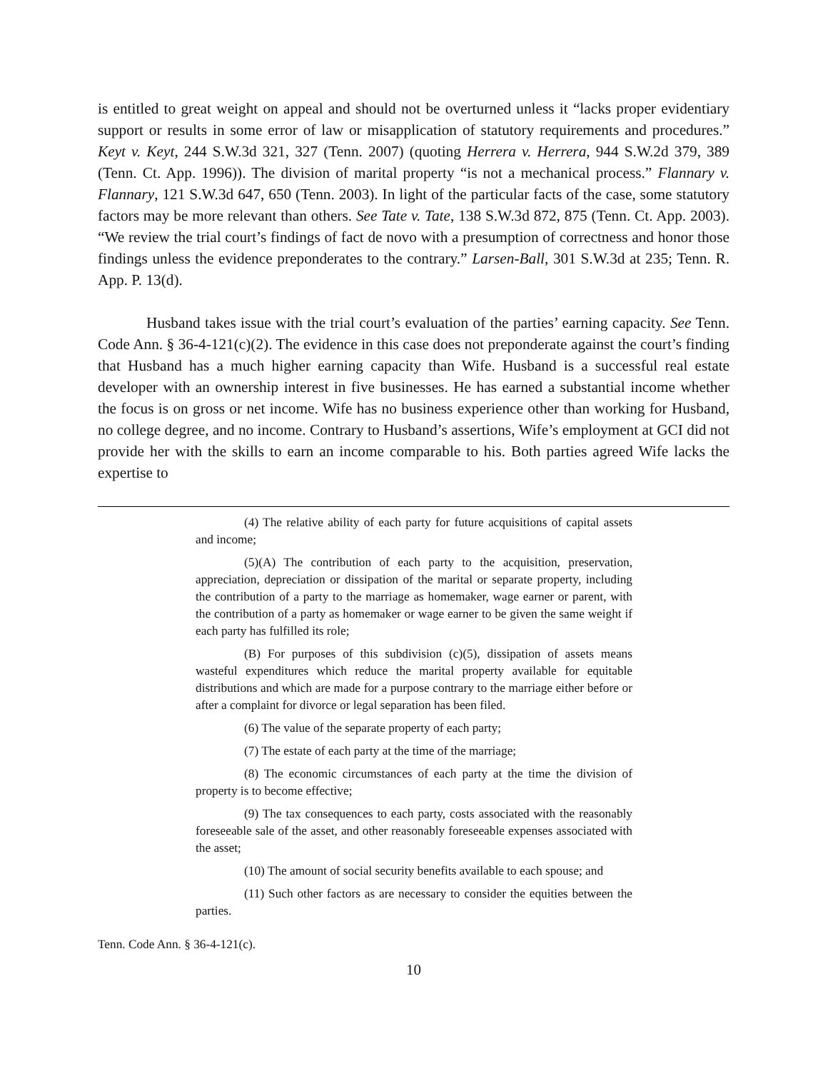is entitled to great weight on appeal and should not be overturned unless it “lacks proper evidentiary support or results in some error of law or misapplication of statutory requirements and procedures.” Keyt v. Keyt, 244 S.W.3d 321, 327 (Tenn. 2007) (quoting Herrera v. Herrera, 944 S.W.2d 379, 389 (Tenn. Ct. App. 1996)). The division of marital property “is not a mechanical process.” Flannary v. Flannary, 121 S.W.3d 647, 650 (Tenn. 2003). In light of the particular facts of the case, some statutory factors may be more relevant than others. See Tate v. Tate, 138 S.W.3d 872, 875 (Tenn. Ct. App. 2003). “We review the trial court’s findings of fact de novo with a presumption of correctness and honor those findings unless the evidence preponderates to the contrary.” Larsen-Ball, 301 S.W.3d at 235; Tenn. R. App. P. 13(d).
Husband takes issue with the trial court’s evaluation of the parties’ earning capacity. See Tenn. Code Ann. § 36-4-121(c)(2). The evidence in this case does not preponderate against the court’s finding that Husband has a much higher earning capacity than Wife. Husband is a successful real estate developer with an ownership interest in five businesses. He has earned a substantial income whether the focus is on gross or net income. Wife has no business experience other than working for Husband, no college degree, and no income. Contrary to Husband’s assertions, Wife’s employment at GCI did not provide her with the skills to earn an income comparable to his. Both parties agreed Wife lacks the expertise to
(4) The relative ability of each party for future acquisitions of capital assets and income;
(5)(A) The contribution of each party to the acquisition, preservation, appreciation, depreciation or dissipation of the marital or separate property, including the contribution of a party to the marriage as homemaker, wage earner or parent, with the contribution of a party as homemaker or wage earner to be given the same weight if each party has fulfilled its role;
(B) For purposes of this subdivision (c)(5), dissipation of assets means wasteful expenditures which reduce the marital property available for equitable distributions and which are made for a purpose contrary to the marriage either before or after a complaint for divorce or legal separation has been filed.
(6) The value of the separate property of each party;
(7) The estate of each party at the time of the marriage;
(8) The economic circumstances of each party at the time the division of property is to become effective;
(9) The tax consequences to each party, costs associated with the reasonably foreseeable sale of the asset, and other reasonably foreseeable expenses associated with the asset;
(10) The amount of social security benefits available to each spouse; and
(11) Such other factors as are necessary to consider the equities between the parties.
Tenn. Code Ann. § 36-4-121(c).
10